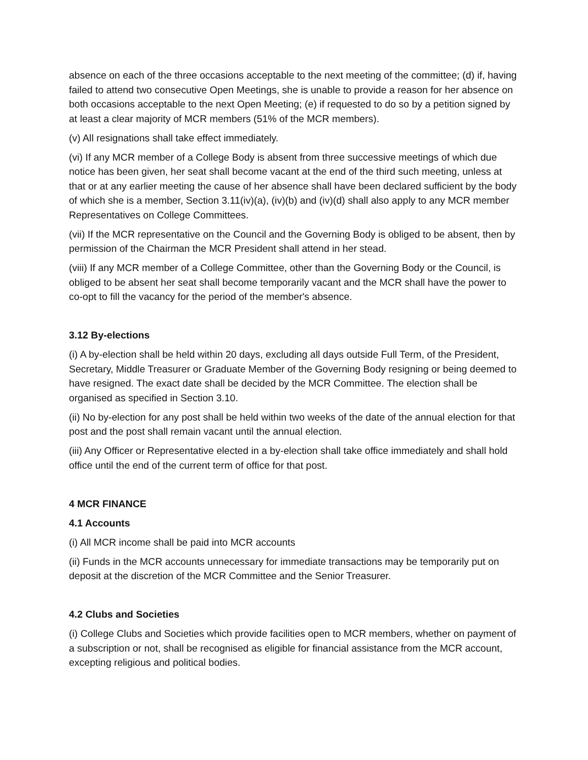absence on each of the three occasions acceptable to the next meeting of the committee; (d) if, having failed to attend two consecutive Open Meetings, she is unable to provide a reason for her absence on both occasions acceptable to the next Open Meeting; (e) if requested to do so by a petition signed by at least a clear majority of MCR members (51% of the MCR members).
(v) All resignations shall take effect immediately.
(vi) If any MCR member of a College Body is absent from three successive meetings of which due notice has been given, her seat shall become vacant at the end of the third such meeting, unless at that or at any earlier meeting the cause of her absence shall have been declared sufficient by the body of which she is a member, Section 3.11(iv)(a), (iv)(b) and (iv)(d) shall also apply to any MCR member Representatives on College Committees.
(vii) If the MCR representative on the Council and the Governing Body is obliged to be absent, then by permission of the Chairman the MCR President shall attend in her stead.
(viii) If any MCR member of a College Committee, other than the Governing Body or the Council, is obliged to be absent her seat shall become temporarily vacant and the MCR shall have the power to co-opt to fill the vacancy for the period of the member's absence.
3.12 By-elections
(i) A by-election shall be held within 20 days, excluding all days outside Full Term, of the President, Secretary, Middle Treasurer or Graduate Member of the Governing Body resigning or being deemed to have resigned. The exact date shall be decided by the MCR Committee. The election shall be organised as specified in Section 3.10.
(ii) No by-election for any post shall be held within two weeks of the date of the annual election for that post and the post shall remain vacant until the annual election.
(iii) Any Officer or Representative elected in a by-election shall take office immediately and shall hold office until the end of the current term of office for that post.
4 MCR FINANCE
4.1 Accounts
(i) All MCR income shall be paid into MCR accounts
(ii) Funds in the MCR accounts unnecessary for immediate transactions may be temporarily put on deposit at the discretion of the MCR Committee and the Senior Treasurer.
4.2 Clubs and Societies
(i) College Clubs and Societies which provide facilities open to MCR members, whether on payment of a subscription or not, shall be recognised as eligible for financial assistance from the MCR account, excepting religious and political bodies.